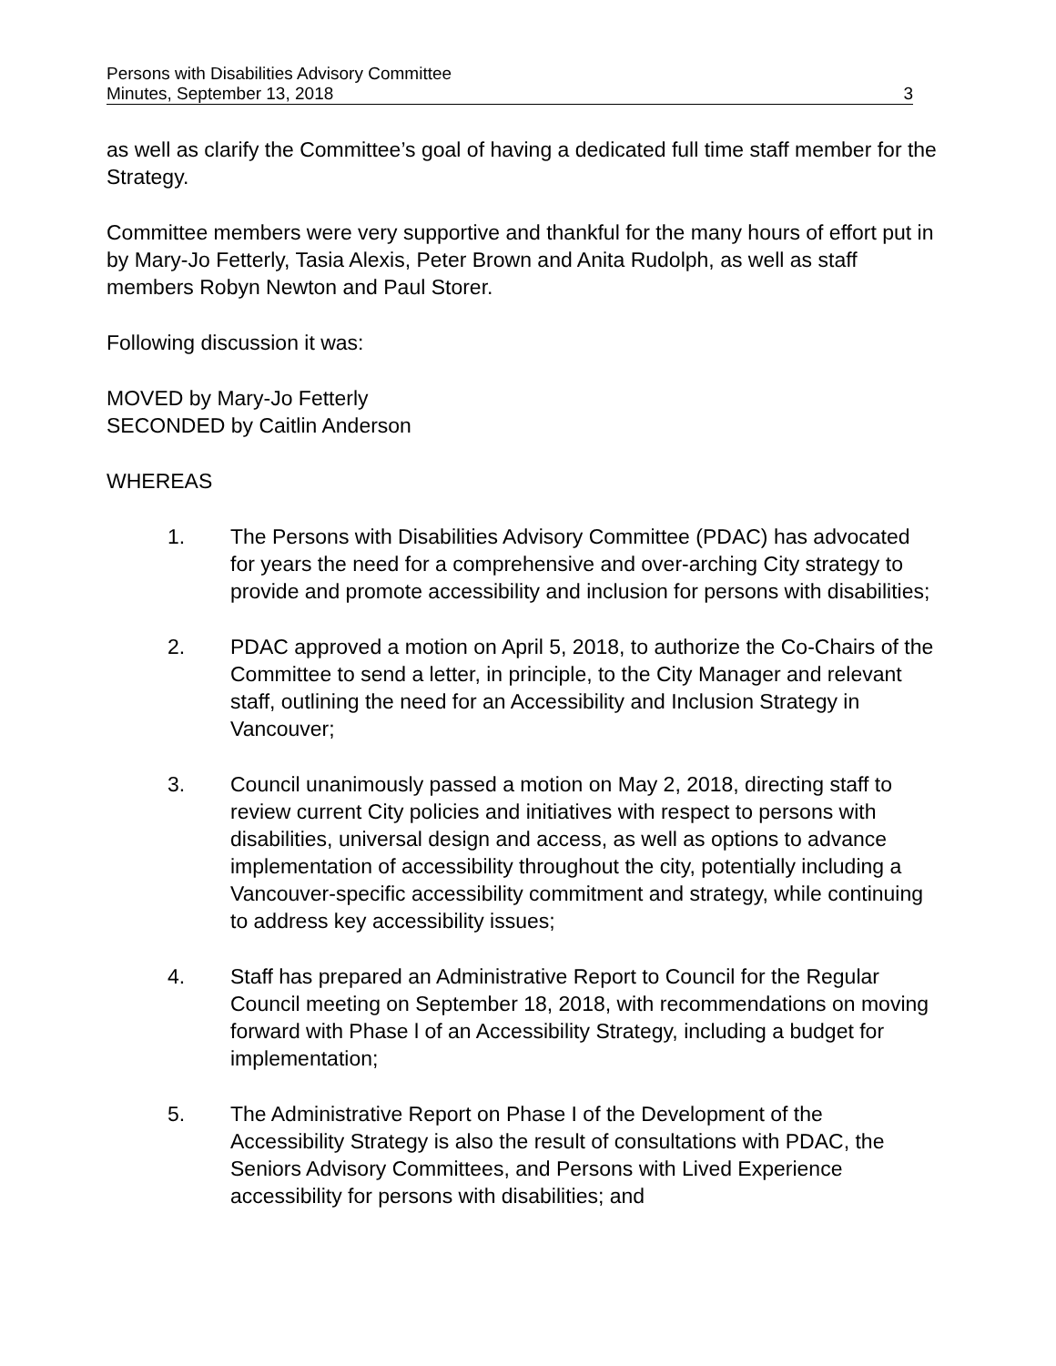Persons with Disabilities Advisory Committee
Minutes, September 13, 2018 3
as well as clarify the Committee’s goal of having a dedicated full time staff member for the Strategy.
Committee members were very supportive and thankful for the many hours of effort put in by Mary-Jo Fetterly, Tasia Alexis, Peter Brown and Anita Rudolph, as well as staff members Robyn Newton and Paul Storer.
Following discussion it was:
MOVED by Mary-Jo Fetterly
SECONDED by Caitlin Anderson
WHEREAS
1. The Persons with Disabilities Advisory Committee (PDAC) has advocated for years the need for a comprehensive and over-arching City strategy to provide and promote accessibility and inclusion for persons with disabilities;
2. PDAC approved a motion on April 5, 2018, to authorize the Co-Chairs of the Committee to send a letter, in principle, to the City Manager and relevant staff, outlining the need for an Accessibility and Inclusion Strategy in Vancouver;
3. Council unanimously passed a motion on May 2, 2018, directing staff to review current City policies and initiatives with respect to persons with disabilities, universal design and access, as well as options to advance implementation of accessibility throughout the city, potentially including a Vancouver-specific accessibility commitment and strategy, while continuing to address key accessibility issues;
4. Staff has prepared an Administrative Report to Council for the Regular Council meeting on September 18, 2018, with recommendations on moving forward with Phase l of an Accessibility Strategy, including a budget for implementation;
5. The Administrative Report on Phase I of the Development of the Accessibility Strategy is also the result of consultations with PDAC, the Seniors Advisory Committees, and Persons with Lived Experience accessibility for persons with disabilities; and